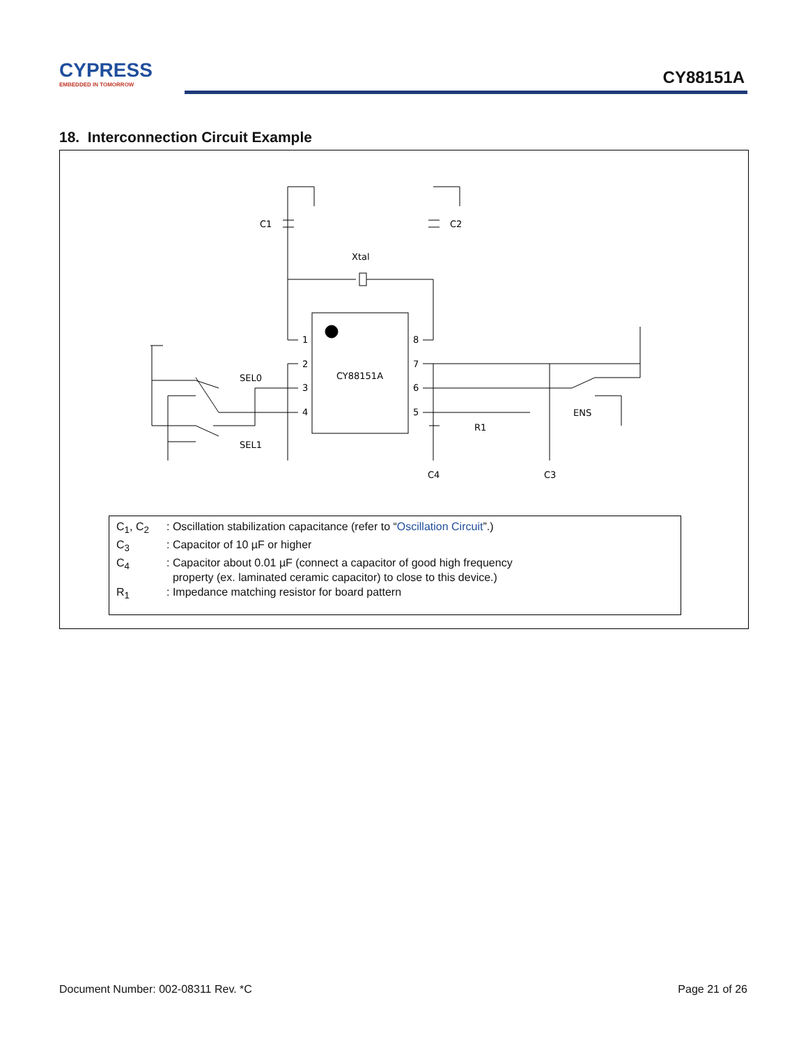CYPRESS
EMBEDDED IN TOMORROW
CY88151A
18. Interconnection Circuit Example
C1
C2
Xtal
CY88151A
SEL0
SEL1
ENS
R1
C4
C3
1
2
3
4
8
7
6
5
C<sub>1</sub>, C<sub>2</sub>: Oscillation stabilization capacitance (refer to “Oscillation Circuit”.)
C<sub>3</sub>: Capacitor of 10 µF or higher
C<sub>4</sub>: Capacitor about 0.01 µF (connect a capacitor of good high frequency
property (ex. laminated ceramic capacitor) to close to this device.)
R<sub>1</sub>: Impedance matching resistor for board pattern
Document Number: 002-08311 Rev. *C Page 21 of 26